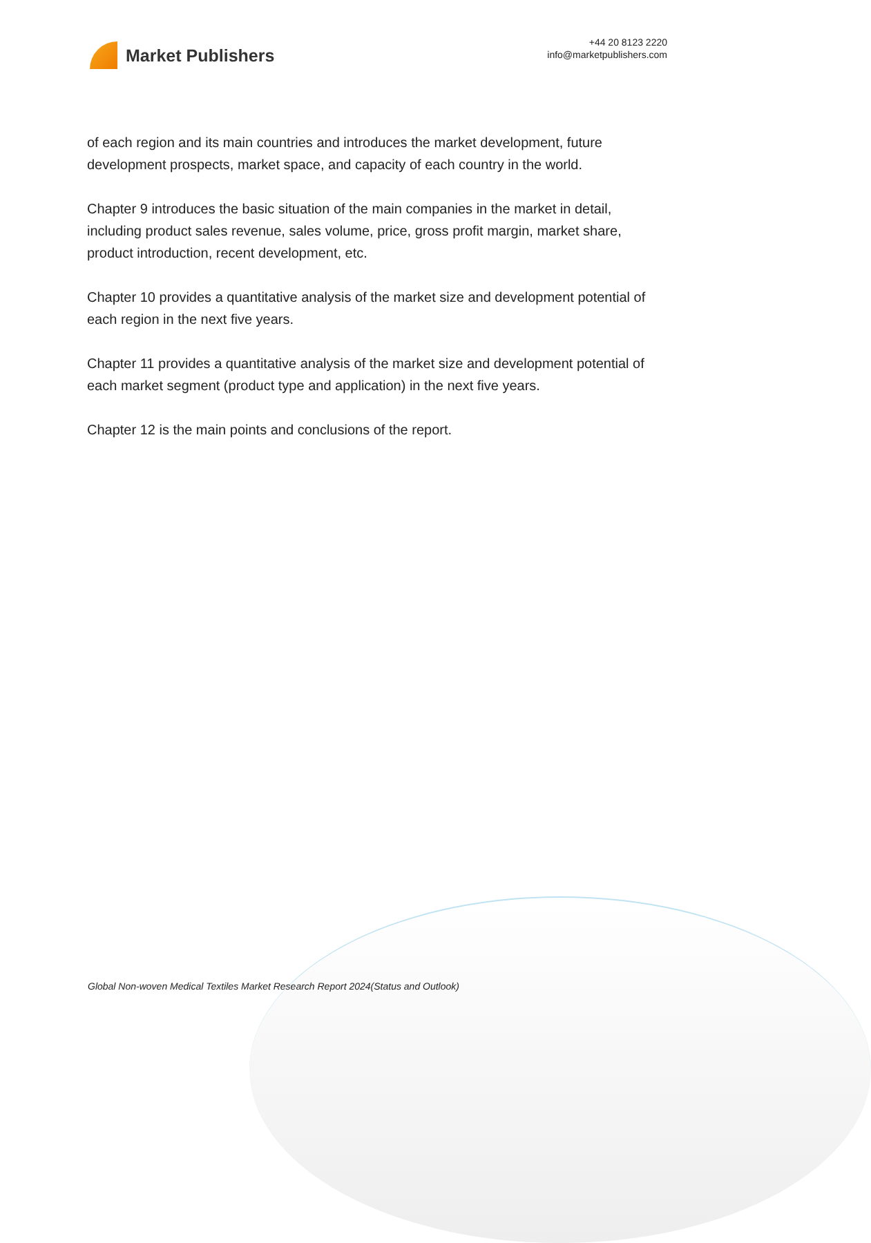Market Publishers
+44 20 8123 2220
info@marketpublishers.com
of each region and its main countries and introduces the market development, future development prospects, market space, and capacity of each country in the world.
Chapter 9 introduces the basic situation of the main companies in the market in detail, including product sales revenue, sales volume, price, gross profit margin, market share, product introduction, recent development, etc.
Chapter 10 provides a quantitative analysis of the market size and development potential of each region in the next five years.
Chapter 11 provides a quantitative analysis of the market size and development potential of each market segment (product type and application) in the next five years.
Chapter 12 is the main points and conclusions of the report.
Global Non-woven Medical Textiles Market Research Report 2024(Status and Outlook)